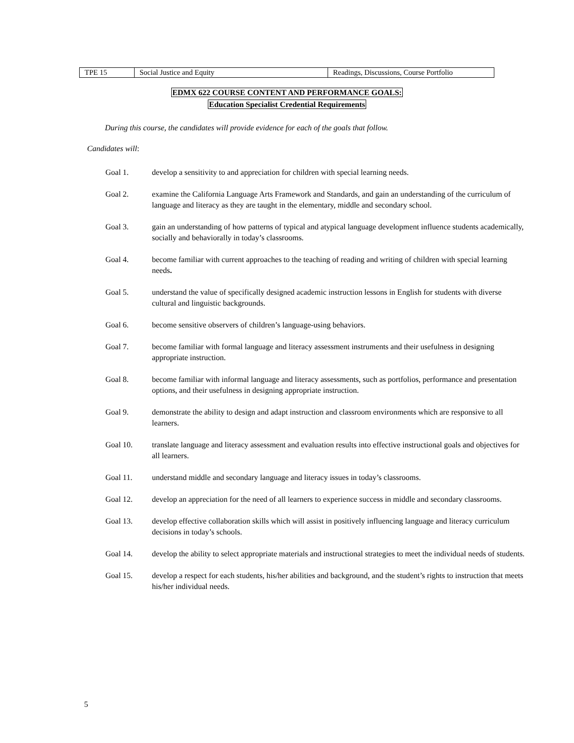| TPE 15 | Social Justice and Equity | Readings, Discussions, Course Portfolio |
EDMX 622 COURSE CONTENT AND PERFORMANCE GOALS:
Education Specialist Credential Requirements
During this course, the candidates will provide evidence for each of the goals that follow.
Candidates will:
Goal 1. develop a sensitivity to and appreciation for children with special learning needs.
Goal 2. examine the California Language Arts Framework and Standards, and gain an understanding of the curriculum of language and literacy as they are taught in the elementary, middle and secondary school.
Goal 3. gain an understanding of how patterns of typical and atypical language development influence students academically, socially and behaviorally in today’s classrooms.
Goal 4. become familiar with current approaches to the teaching of reading and writing of children with special learning needs.
Goal 5. understand the value of specifically designed academic instruction lessons in English for students with diverse cultural and linguistic backgrounds.
Goal 6. become sensitive observers of children’s language-using behaviors.
Goal 7. become familiar with formal language and literacy assessment instruments and their usefulness in designing appropriate instruction.
Goal 8. become familiar with informal language and literacy assessments, such as portfolios, performance and presentation options, and their usefulness in designing appropriate instruction.
Goal 9. demonstrate the ability to design and adapt instruction and classroom environments which are responsive to all learners.
Goal 10. translate language and literacy assessment and evaluation results into effective instructional goals and objectives for all learners.
Goal 11. understand middle and secondary language and literacy issues in today’s classrooms.
Goal 12. develop an appreciation for the need of all learners to experience success in middle and secondary classrooms.
Goal 13. develop effective collaboration skills which will assist in positively influencing language and literacy curriculum decisions in today’s schools.
Goal 14. develop the ability to select appropriate materials and instructional strategies to meet the individual needs of students.
Goal 15. develop a respect for each students, his/her abilities and background, and the student’s rights to instruction that meets his/her individual needs.
5